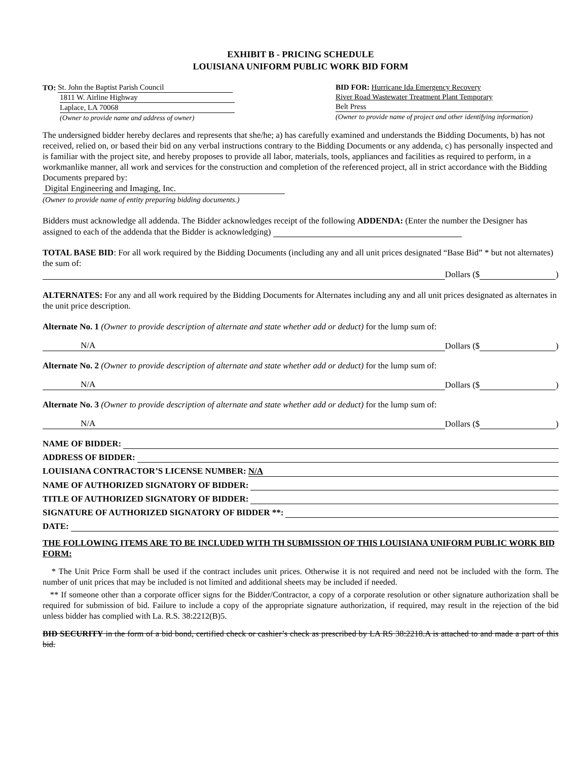EXHIBIT B - PRICING SCHEDULE
LOUISIANA UNIFORM PUBLIC WORK BID FORM
TO: St. John the Baptist Parish Council
1811 W. Airline Highway
Laplace, LA 70068
(Owner to provide name and address of owner)
BID FOR: Hurricane Ida Emergency Recovery
River Road Wastewater Treatment Plant Temporary
Belt Press
(Owner to provide name of project and other identifying information)
The undersigned bidder hereby declares and represents that she/he; a) has carefully examined and understands the Bidding Documents, b) has not received, relied on, or based their bid on any verbal instructions contrary to the Bidding Documents or any addenda, c) has personally inspected and is familiar with the project site, and hereby proposes to provide all labor, materials, tools, appliances and facilities as required to perform, in a workmanlike manner, all work and services for the construction and completion of the referenced project, all in strict accordance with the Bidding Documents prepared by:
Digital Engineering and Imaging, Inc.
(Owner to provide name of entity preparing bidding documents.)
Bidders must acknowledge all addenda. The Bidder acknowledges receipt of the following ADDENDA: (Enter the number the Designer has assigned to each of the addenda that the Bidder is acknowledging)
TOTAL BASE BID: For all work required by the Bidding Documents (including any and all unit prices designated “Base Bid” * but not alternates) the sum of:
Dollars ($ )
ALTERNATES: For any and all work required by the Bidding Documents for Alternates including any and all unit prices designated as alternates in the unit price description.
Alternate No. 1 (Owner to provide description of alternate and state whether add or deduct) for the lump sum of:
N/A Dollars ($ )
Alternate No. 2 (Owner to provide description of alternate and state whether add or deduct) for the lump sum of:
N/A Dollars ($ )
Alternate No. 3 (Owner to provide description of alternate and state whether add or deduct) for the lump sum of:
N/A Dollars ($ )
NAME OF BIDDER:
ADDRESS OF BIDDER:
LOUISIANA CONTRACTOR’S LICENSE NUMBER: N/A
NAME OF AUTHORIZED SIGNATORY OF BIDDER:
TITLE OF AUTHORIZED SIGNATORY OF BIDDER:
SIGNATURE OF AUTHORIZED SIGNATORY OF BIDDER **:
DATE:
THE FOLLOWING ITEMS ARE TO BE INCLUDED WITH TH SUBMISSION OF THIS LOUISIANA UNIFORM PUBLIC WORK BID FORM:
* The Unit Price Form shall be used if the contract includes unit prices. Otherwise it is not required and need not be included with the form. The number of unit prices that may be included is not limited and additional sheets may be included if needed.
** If someone other than a corporate officer signs for the Bidder/Contractor, a copy of a corporate resolution or other signature authorization shall be required for submission of bid. Failure to include a copy of the appropriate signature authorization, if required, may result in the rejection of the bid unless bidder has complied with La. R.S. 38:2212(B)5.
BID SECURITY in the form of a bid bond, certified check or cashier’s check as prescribed by LA RS 38:2218.A is attached to and made a part of this bid.